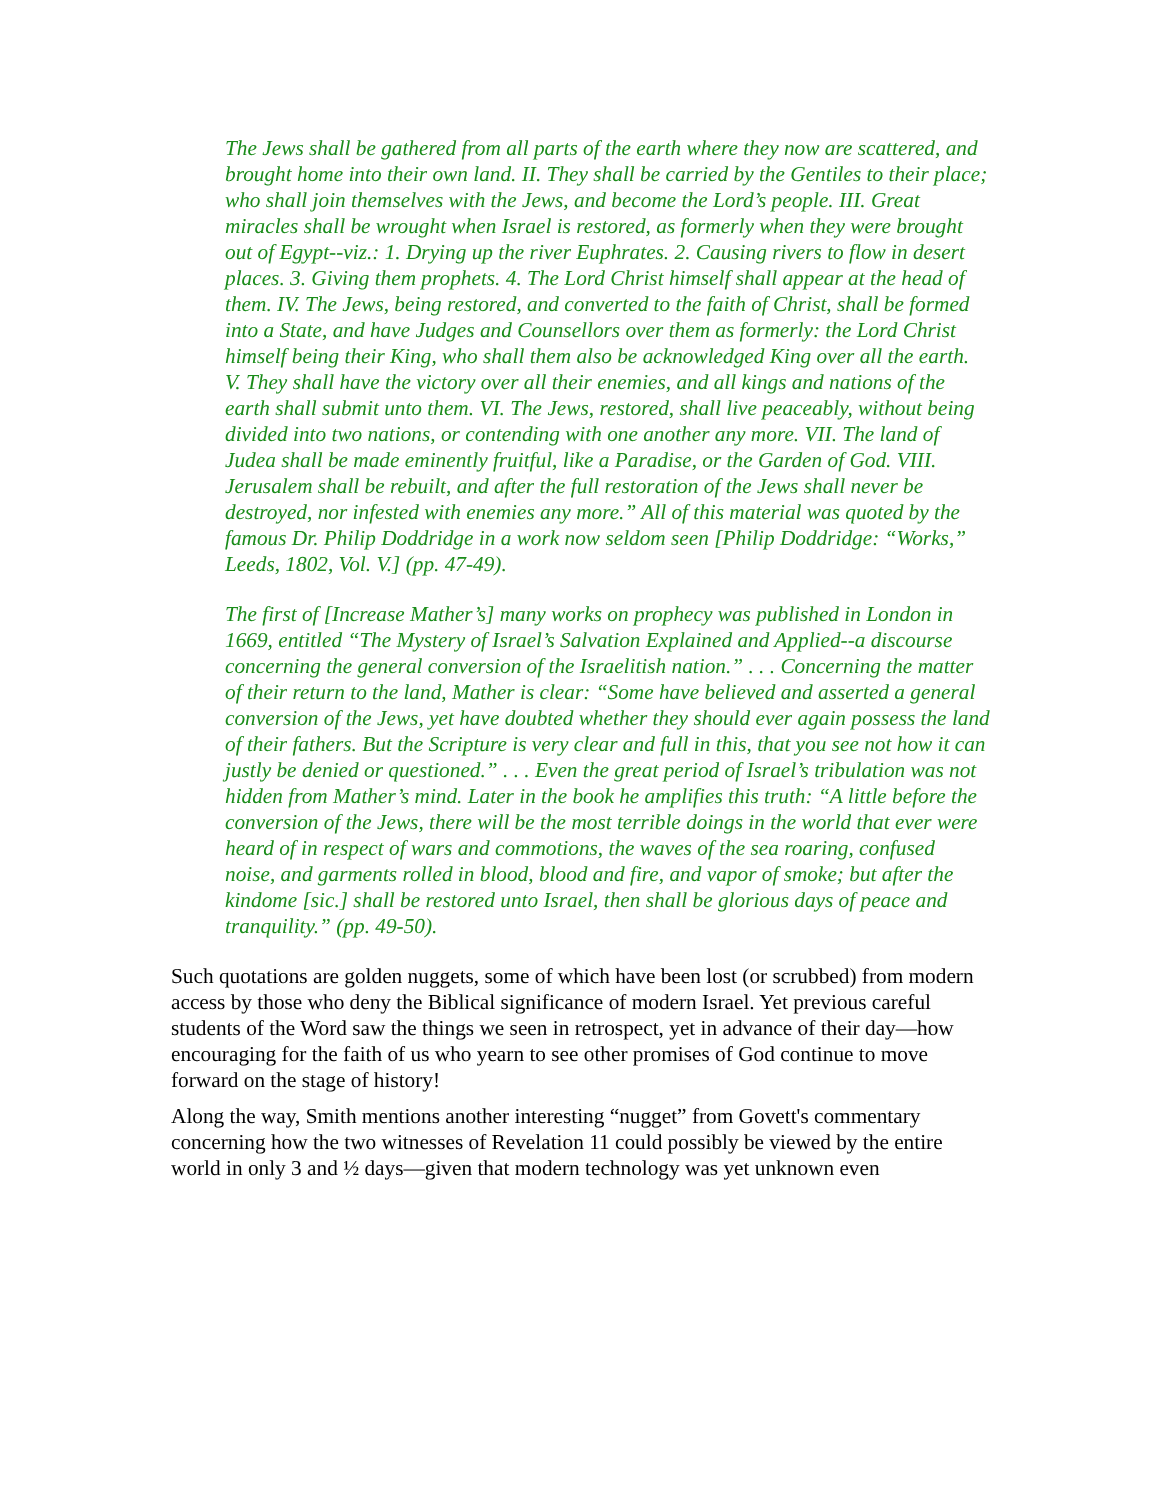The Jews shall be gathered from all parts of the earth where they now are scattered, and brought home into their own land. II. They shall be carried by the Gentiles to their place; who shall join themselves with the Jews, and become the Lord’s people. III. Great miracles shall be wrought when Israel is restored, as formerly when they were brought out of Egypt--viz.: 1. Drying up the river Euphrates. 2. Causing rivers to flow in desert places. 3. Giving them prophets. 4. The Lord Christ himself shall appear at the head of them. IV. The Jews, being restored, and converted to the faith of Christ, shall be formed into a State, and have Judges and Counsellors over them as formerly: the Lord Christ himself being their King, who shall them also be acknowledged King over all the earth. V. They shall have the victory over all their enemies, and all kings and nations of the earth shall submit unto them. VI. The Jews, restored, shall live peaceably, without being divided into two nations, or contending with one another any more. VII. The land of Judea shall be made eminently fruitful, like a Paradise, or the Garden of God. VIII. Jerusalem shall be rebuilt, and after the full restoration of the Jews shall never be destroyed, nor infested with enemies any more.” All of this material was quoted by the famous Dr. Philip Doddridge in a work now seldom seen [Philip Doddridge: “Works,” Leeds, 1802, Vol. V.] (pp. 47-49).
The first of [Increase Mather’s] many works on prophecy was published in London in 1669, entitled “The Mystery of Israel’s Salvation Explained and Applied--a discourse concerning the general conversion of the Israelitish nation.” . . . Concerning the matter of their return to the land, Mather is clear: “Some have believed and asserted a general conversion of the Jews, yet have doubted whether they should ever again possess the land of their fathers. But the Scripture is very clear and full in this, that you see not how it can justly be denied or questioned.” . . . Even the great period of Israel’s tribulation was not hidden from Mather’s mind. Later in the book he amplifies this truth: “A little before the conversion of the Jews, there will be the most terrible doings in the world that ever were heard of in respect of wars and commotions, the waves of the sea roaring, confused noise, and garments rolled in blood, blood and fire, and vapor of smoke; but after the kindome [sic.] shall be restored unto Israel, then shall be glorious days of peace and tranquility.” (pp. 49-50).
Such quotations are golden nuggets, some of which have been lost (or scrubbed) from modern access by those who deny the Biblical significance of modern Israel. Yet previous careful students of the Word saw the things we seen in retrospect, yet in advance of their day—how encouraging for the faith of us who yearn to see other promises of God continue to move forward on the stage of history!
Along the way, Smith mentions another interesting “nugget” from Govett's commentary concerning how the two witnesses of Revelation 11 could possibly be viewed by the entire world in only 3 and ½ days—given that modern technology was yet unknown even